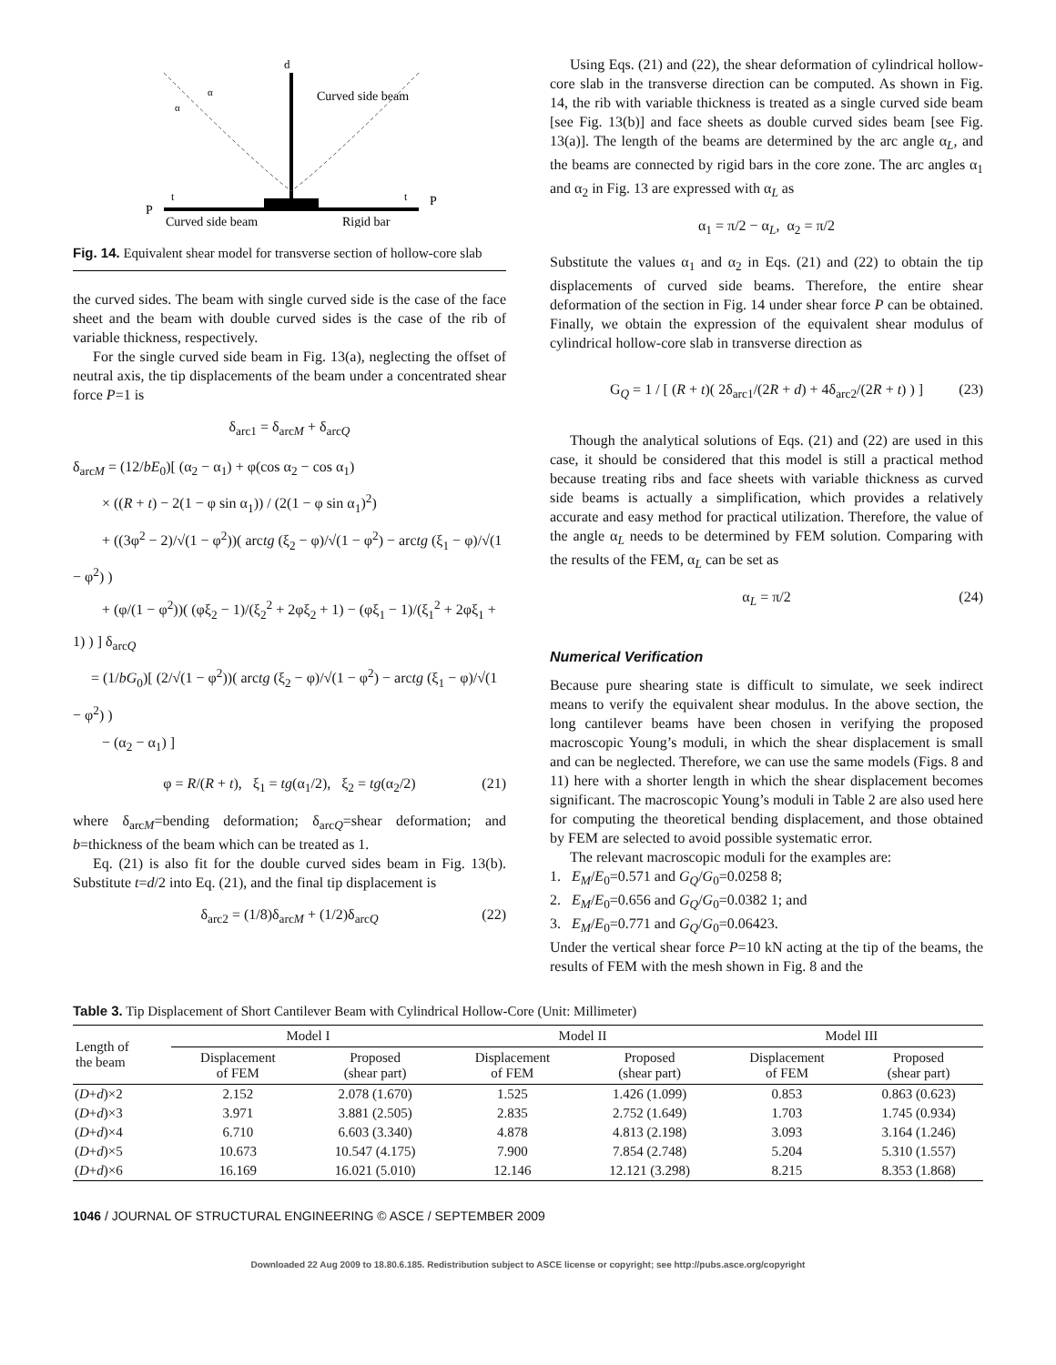d
Curved side beam
P
P
t
t
α
α
Curved side beam
Rigid bar
Fig. 14. Equivalent shear model for transverse section of hollow-core slab
the curved sides. The beam with single curved side is the case of the face sheet and the beam with double curved sides is the case of the rib of variable thickness, respectively.
For the single curved side beam in Fig. 13(a), neglecting the offset of neutral axis, the tip displacements of the beam under a concentrated shear force P=1 is
δ<sub>arc1</sub> = δ<sub>arcM</sub> + δ<sub>arcQ</sub>
δ<sub>arcM</sub> = (12/bE<sub>0</sub>)[ (α<sub>2</sub> − α<sub>1</sub>) + φ(cos α<sub>2</sub> − cos α<sub>1</sub>)
× ((R + t) − 2(1 − φ sin α<sub>1</sub>)) / (2(1 − φ sin α<sub>1</sub>)<sup>2</sup>)
+ ((3φ<sup>2</sup> − 2)/√(1 − φ<sup>2</sup>))( arctg (ξ<sub>2</sub> − φ)/√(1 − φ<sup>2</sup>) − arctg (ξ<sub>1</sub> − φ)/√(1 − φ<sup>2</sup>) )
+ (φ/(1 − φ<sup>2</sup>))( (φξ<sub>2</sub> − 1)/(ξ<sub>2</sub><sup>2</sup> + 2φξ<sub>2</sub> + 1) − (φξ<sub>1</sub> − 1)/(ξ<sub>1</sub><sup>2</sup> + 2φξ<sub>1</sub> + 1) ) ] δ<sub>arcQ</sub>
= (1/bG<sub>0</sub>)[ (2/√(1 − φ<sup>2</sup>))( arctg (ξ<sub>2</sub> − φ)/√(1 − φ<sup>2</sup>) − arctg (ξ<sub>1</sub> − φ)/√(1 − φ<sup>2</sup>) )
− (α<sub>2</sub> − α<sub>1</sub>) ]
φ = R/(R + t), ξ<sub>1</sub> = tg(α<sub>1</sub>/2), ξ<sub>2</sub> = tg(α<sub>2</sub>/2) (21)
where δ<sub>arcM</sub>=bending deformation; δ<sub>arcQ</sub>=shear deformation; and b=thickness of the beam which can be treated as 1.
Eq. (21) is also fit for the double curved sides beam in Fig. 13(b). Substitute t=d/2 into Eq. (21), and the final tip displacement is
δ<sub>arc2</sub> = (1/8)δ<sub>arcM</sub> + (1/2)δ<sub>arcQ</sub> (22)
Using Eqs. (21) and (22), the shear deformation of cylindrical hollow-core slab in the transverse direction can be computed. As shown in Fig. 14, the rib with variable thickness is treated as a single curved side beam [see Fig. 13(b)] and face sheets as double curved sides beam [see Fig. 13(a)]. The length of the beams are determined by the arc angle α<sub>L</sub>, and the beams are connected by rigid bars in the core zone. The arc angles α<sub>1</sub> and α<sub>2</sub> in Fig. 13 are expressed with α<sub>L</sub> as
α<sub>1</sub> = π/2 − α<sub>L</sub>, α<sub>2</sub> = π/2
Substitute the values α<sub>1</sub> and α<sub>2</sub> in Eqs. (21) and (22) to obtain the tip displacements of curved side beams. Therefore, the entire shear deformation of the section in Fig. 14 under shear force P can be obtained. Finally, we obtain the expression of the equivalent shear modulus of cylindrical hollow-core slab in transverse direction as
G<sub>Q</sub> = 1 / [ (R + t)( 2δ<sub>arc1</sub>/(2R + d) + 4δ<sub>arc2</sub>/(2R + t) ) ] (23)
Though the analytical solutions of Eqs. (21) and (22) are used in this case, it should be considered that this model is still a practical method because treating ribs and face sheets with variable thickness as curved side beams is actually a simplification, which provides a relatively accurate and easy method for practical utilization. Therefore, the value of the angle α<sub>L</sub> needs to be determined by FEM solution. Comparing with the results of the FEM, α<sub>L</sub> can be set as
α<sub>L</sub> = π/2 (24)
Numerical Verification
Because pure shearing state is difficult to simulate, we seek indirect means to verify the equivalent shear modulus. In the above section, the long cantilever beams have been chosen in verifying the proposed macroscopic Young’s moduli, in which the shear displacement is small and can be neglected. Therefore, we can use the same models (Figs. 8 and 11) here with a shorter length in which the shear displacement becomes significant. The macroscopic Young’s moduli in Table 2 are also used here for computing the theoretical bending displacement, and those obtained by FEM are selected to avoid possible systematic error.
The relevant macroscopic moduli for the examples are:
1. E<sub>M</sub>/E<sub>0</sub>=0.571 and G<sub>Q</sub>/G<sub>0</sub>=0.0258 8;
2. E<sub>M</sub>/E<sub>0</sub>=0.656 and G<sub>Q</sub>/G<sub>0</sub>=0.0382 1; and
3. E<sub>M</sub>/E<sub>0</sub>=0.771 and G<sub>Q</sub>/G<sub>0</sub>=0.06423.
Under the vertical shear force P=10 kN acting at the tip of the beams, the results of FEM with the mesh shown in Fig. 8 and the
Table 3. Tip Displacement of Short Cantilever Beam with Cylindrical Hollow-Core (Unit: Millimeter)
| Length of the beam | Model I | | Model II | | Model III | |
| --- | --- | --- | --- | --- | --- | --- |
| | Displacement of FEM | Proposed (shear part) | Displacement of FEM | Proposed (shear part) | Displacement of FEM | Proposed (shear part) |
| ( D + d )×2 | 2.152 | 2.078 (1.670) | 1.525 | 1.426 (1.099) | 0.853 | 0.863 (0.623) |
| ( D + d )×3 | 3.971 | 3.881 (2.505) | 2.835 | 2.752 (1.649) | 1.703 | 1.745 (0.934) |
| ( D + d )×4 | 6.710 | 6.603 (3.340) | 4.878 | 4.813 (2.198) | 3.093 | 3.164 (1.246) |
| ( D + d )×5 | 10.673 | 10.547 (4.175) | 7.900 | 7.854 (2.748) | 5.204 | 5.310 (1.557) |
| ( D + d )×6 | 16.169 | 16.021 (5.010) | 12.146 | 12.121 (3.298) | 8.215 | 8.353 (1.868) |
1046 / JOURNAL OF STRUCTURAL ENGINEERING © ASCE / SEPTEMBER 2009
Downloaded 22 Aug 2009 to 18.80.6.185. Redistribution subject to ASCE license or copyright; see http://pubs.asce.org/copyright